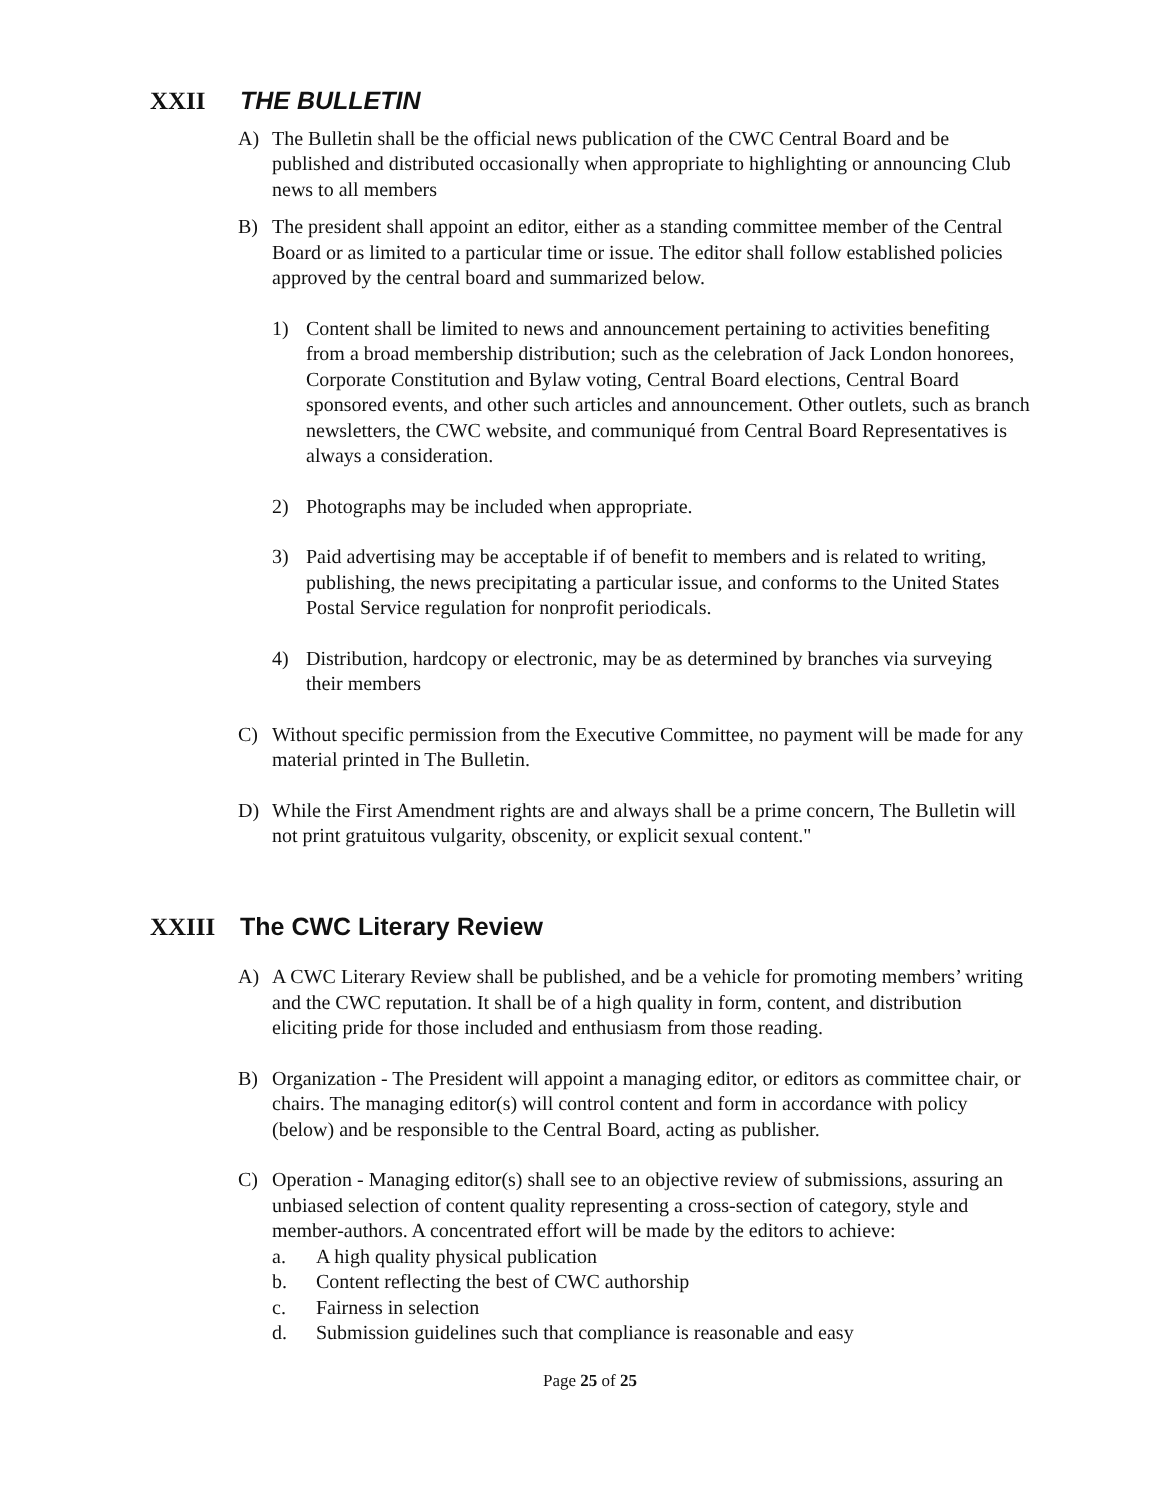XXII THE BULLETIN
A) The Bulletin shall be the official news publication of the CWC Central Board and be published and distributed occasionally when appropriate to highlighting or announcing Club news to all members
B) The president shall appoint an editor, either as a standing committee member of the Central Board or as limited to a particular time or issue. The editor shall follow established policies approved by the central board and summarized below.
1) Content shall be limited to news and announcement pertaining to activities benefiting from a broad membership distribution; such as the celebration of Jack London honorees, Corporate Constitution and Bylaw voting, Central Board elections, Central Board sponsored events, and other such articles and announcement. Other outlets, such as branch newsletters, the CWC website, and communiqué from Central Board Representatives is always a consideration.
2) Photographs may be included when appropriate.
3) Paid advertising may be acceptable if of benefit to members and is related to writing, publishing, the news precipitating a particular issue, and conforms to the United States Postal Service regulation for nonprofit periodicals.
4) Distribution, hardcopy or electronic, may be as determined by branches via surveying their members
C) Without specific permission from the Executive Committee, no payment will be made for any material printed in The Bulletin.
D) While the First Amendment rights are and always shall be a prime concern, The Bulletin will not print gratuitous vulgarity, obscenity, or explicit sexual content."
XXIII The CWC Literary Review
A) A CWC Literary Review shall be published, and be a vehicle for promoting members’ writing and the CWC reputation. It shall be of a high quality in form, content, and distribution eliciting pride for those included and enthusiasm from those reading.
B) Organization - The President will appoint a managing editor, or editors as committee chair, or chairs. The managing editor(s) will control content and form in accordance with policy (below) and be responsible to the Central Board, acting as publisher.
C) Operation - Managing editor(s) shall see to an objective review of submissions, assuring an unbiased selection of content quality representing a cross-section of category, style and member-authors. A concentrated effort will be made by the editors to achieve:
a. A high quality physical publication
b. Content reflecting the best of CWC authorship
c. Fairness in selection
d. Submission guidelines such that compliance is reasonable and easy
Page 25 of 25